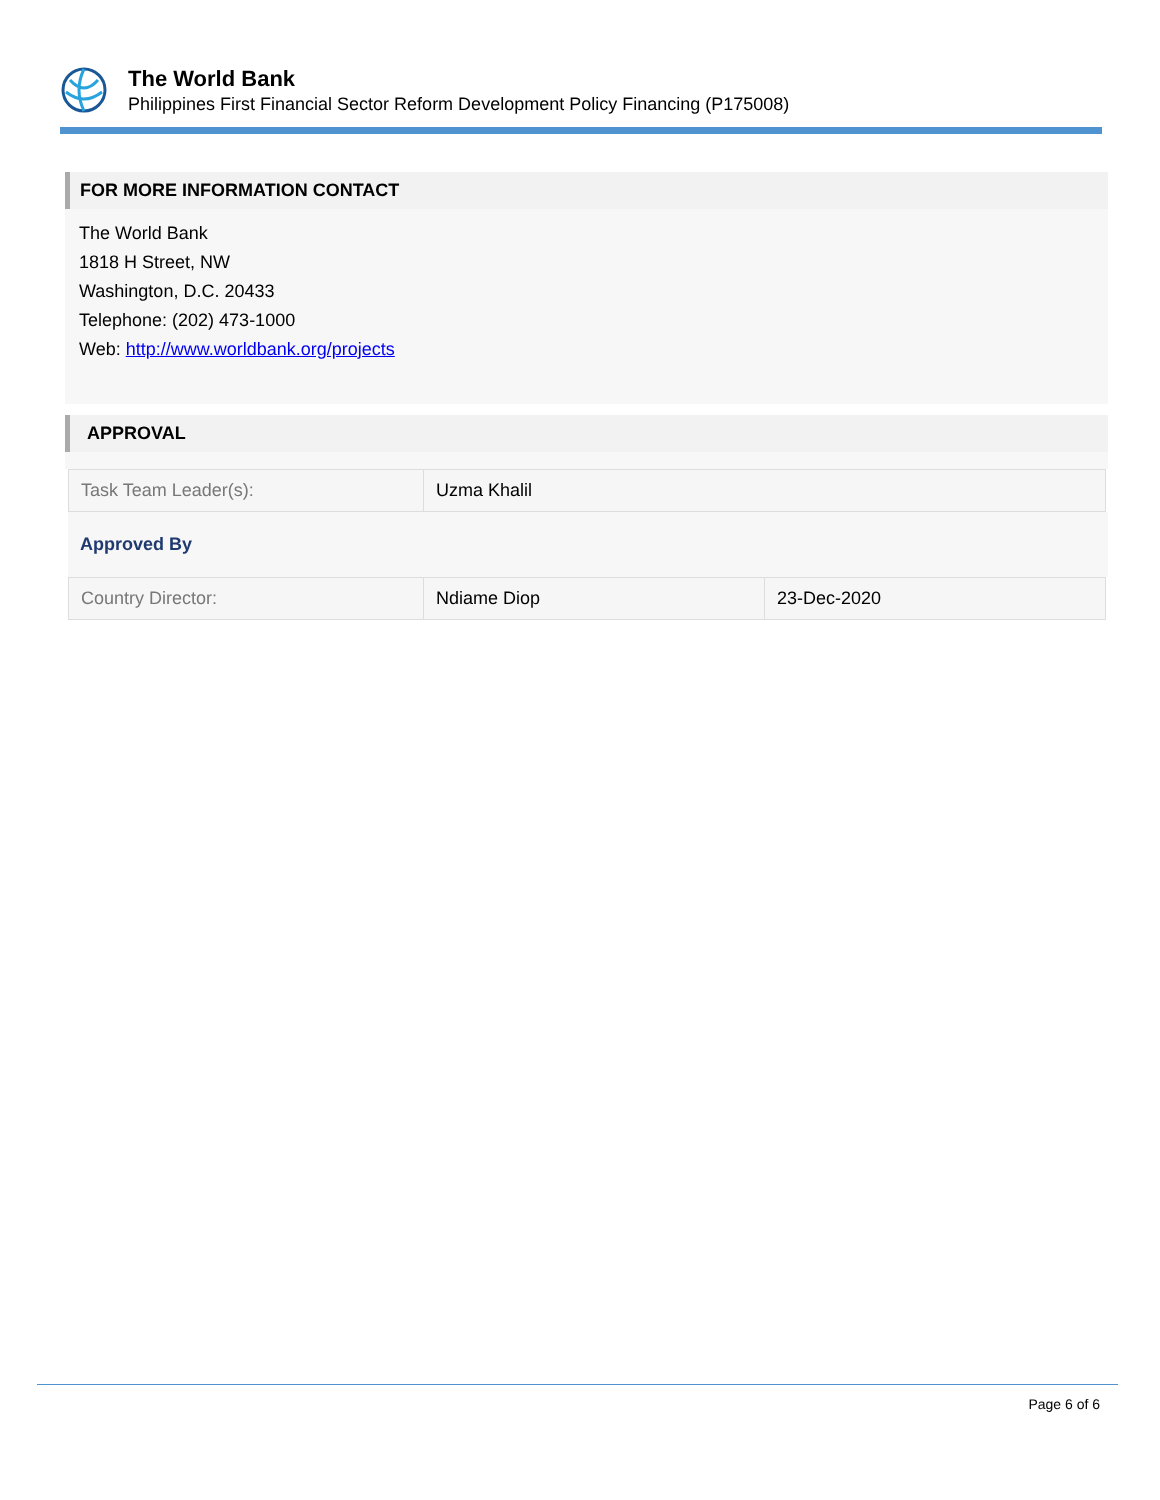The World Bank
Philippines First Financial Sector Reform Development Policy Financing (P175008)
FOR MORE INFORMATION CONTACT
The World Bank
1818 H Street, NW
Washington, D.C. 20433
Telephone: (202) 473-1000
Web: http://www.worldbank.org/projects
APPROVAL
| Task Team Leader(s): | Uzma Khalil |
Approved By
| Country Director: | Ndiame Diop | 23-Dec-2020 |
Page 6 of 6